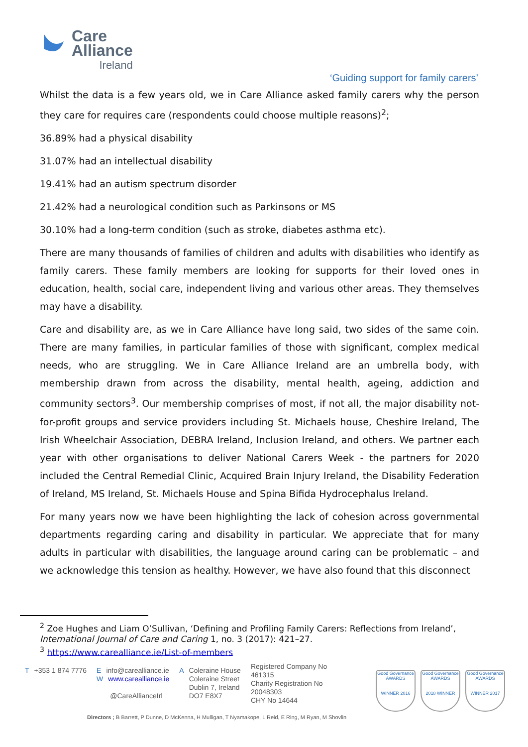Care
Alliance
Ireland
‘Guiding support for family carers’
Whilst the data is a few years old, we in Care Alliance asked family carers why the person they care for requires care (respondents could choose multiple reasons)<sup>2</sup>;
36.89% had a physical disability
31.07% had an intellectual disability
19.41% had an autism spectrum disorder
21.42% had a neurological condition such as Parkinsons or MS
30.10% had a long-term condition (such as stroke, diabetes asthma etc).
There are many thousands of families of children and adults with disabilities who identify as family carers. These family members are looking for supports for their loved ones in education, health, social care, independent living and various other areas. They themselves may have a disability.
Care and disability are, as we in Care Alliance have long said, two sides of the same coin. There are many families, in particular families of those with significant, complex medical needs, who are struggling. We in Care Alliance Ireland are an umbrella body, with membership drawn from across the disability, mental health, ageing, addiction and community sectors<sup>3</sup>. Our membership comprises of most, if not all, the major disability not-for-profit groups and service providers including St. Michaels house, Cheshire Ireland, The Irish Wheelchair Association, DEBRA Ireland, Inclusion Ireland, and others. We partner each year with other organisations to deliver National Carers Week - the partners for 2020 included the Central Remedial Clinic, Acquired Brain Injury Ireland, the Disability Federation of Ireland, MS Ireland, St. Michaels House and Spina Bifida Hydrocephalus Ireland.
For many years now we have been highlighting the lack of cohesion across governmental departments regarding caring and disability in particular. We appreciate that for many adults in particular with disabilities, the language around caring can be problematic – and we acknowledge this tension as healthy. However, we have also found that this disconnect
<sup>2</sup> Zoe Hughes and Liam O’Sullivan, ‘Defining and Profiling Family Carers: Reflections from Ireland’, International Journal of Care and Caring 1, no. 3 (2017): 421–27.
<sup>3</sup> https://www.carealliance.ie/List-of-members
T +353 1 874 7776 Einfo@carealliance.ie
Wwww.carealliance.ie
@CareAllianceIrl
A Coleraine House
Coleraine Street
Dublin 7, Ireland
DO7 E8X7
Registered Company No
461315
Charity Registration No
20048303
CHY No 14644
Good Governance AWARDS
WINNER 2016
Good Governance AWARDS
2018 WINNER
Good Governance AWARDS
WINNER 2017
Directors ; B Barrett, P Dunne, D McKenna, H Mulligan, T Nyamakope, L Reid, E Ring, M Ryan, M Shovlin